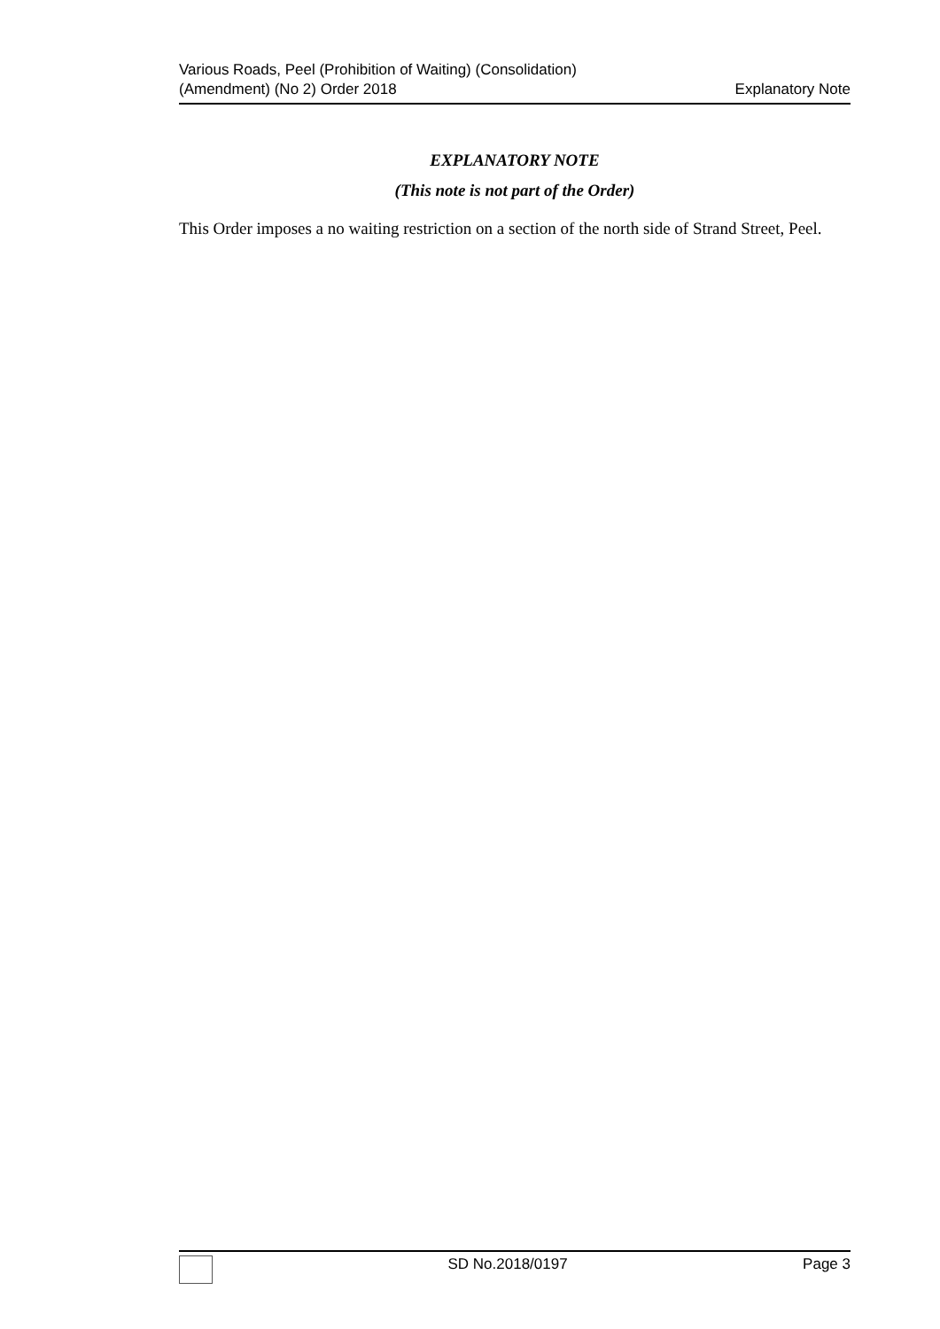Various Roads, Peel (Prohibition of Waiting) (Consolidation)
(Amendment) (No 2) Order 2018
Explanatory Note
EXPLANATORY NOTE
(This note is not part of the Order)
This Order imposes a no waiting restriction on a section of the north side of Strand Street, Peel.
SD No.2018/0197 Page 3